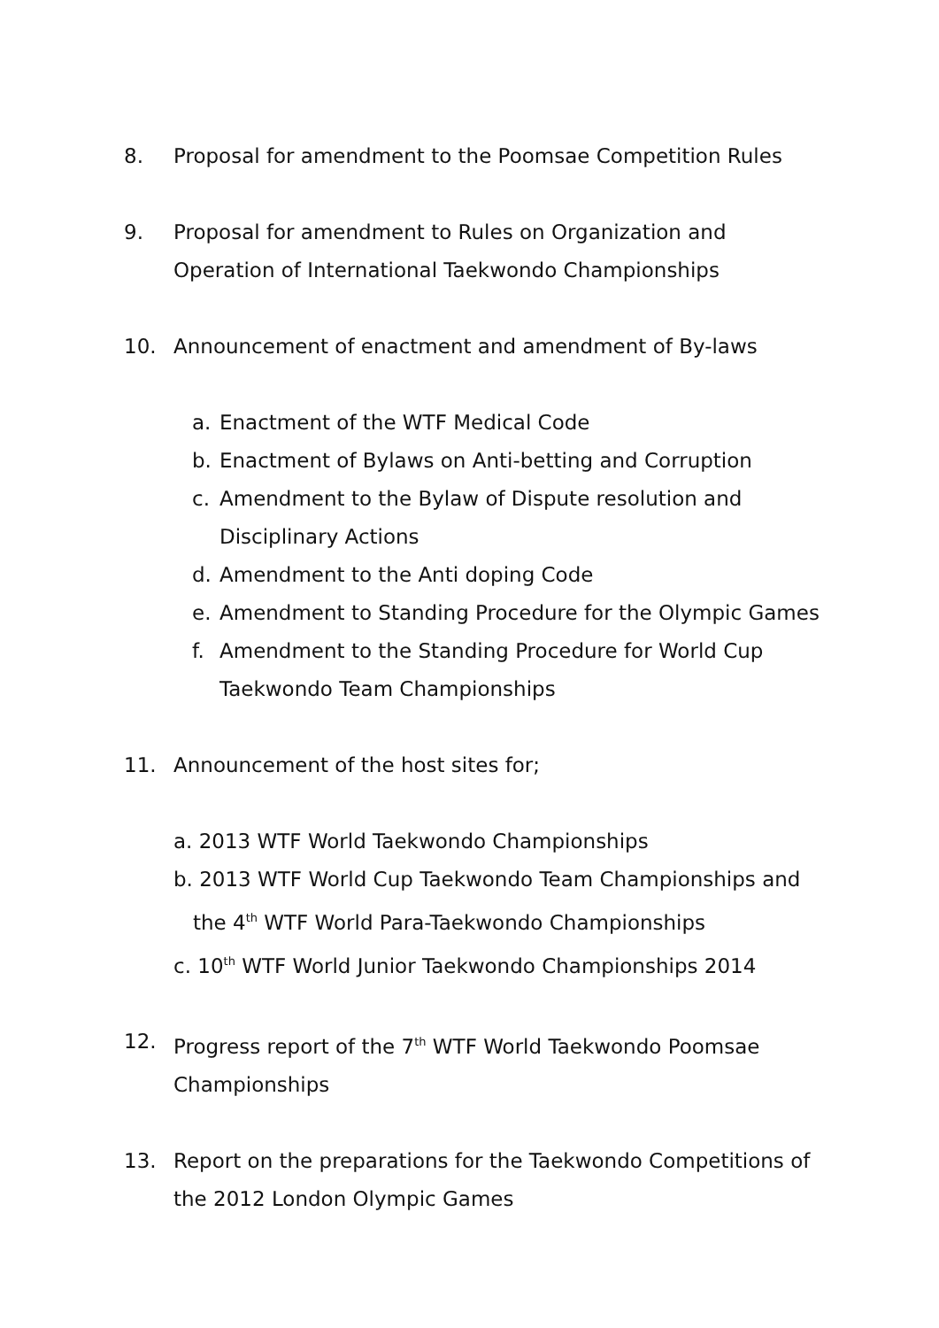8. Proposal for amendment to the Poomsae Competition Rules
9. Proposal for amendment to Rules on Organization and
Operation of International Taekwondo Championships
10. Announcement of enactment and amendment of By-laws
a. Enactment of the WTF Medical Code
b. Enactment of Bylaws on Anti-betting and Corruption
c. Amendment to the Bylaw of Dispute resolution and
Disciplinary Actions
d. Amendment to the Anti doping Code
e. Amendment to Standing Procedure for the Olympic Games
f. Amendment to the Standing Procedure for World Cup
Taekwondo Team Championships
11. Announcement of the host sites for;
a. 2013 WTF World Taekwondo Championships
b. 2013 WTF World Cup Taekwondo Team Championships and
the 4<sup>th</sup> WTF World Para-Taekwondo Championships
c. 10<sup>th</sup> WTF World Junior Taekwondo Championships 2014
12. Progress report of the 7<sup>th</sup> WTF World Taekwondo Poomsae
Championships
13. Report on the preparations for the Taekwondo Competitions of
the 2012 London Olympic Games